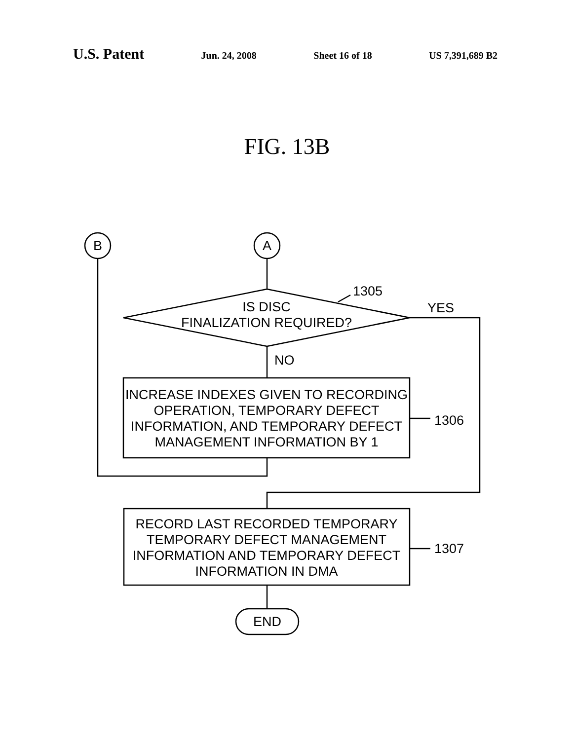U.S. Patent Jun. 24, 2008 Sheet 16 of 18 US 7,391,689 B2
FIG. 13B
B A
1305
YES
IS DISC
FINALIZATION REQUIRED?
NO
INCREASE INDEXES GIVEN TO RECORDING OPERATION, TEMPORARY DEFECT INFORMATION, AND TEMPORARY DEFECT MANAGEMENT INFORMATION BY 1
1306
RECORD LAST RECORDED TEMPORARY TEMPORARY DEFECT MANAGEMENT INFORMATION AND TEMPORARY DEFECT INFORMATION IN DMA
1307
END